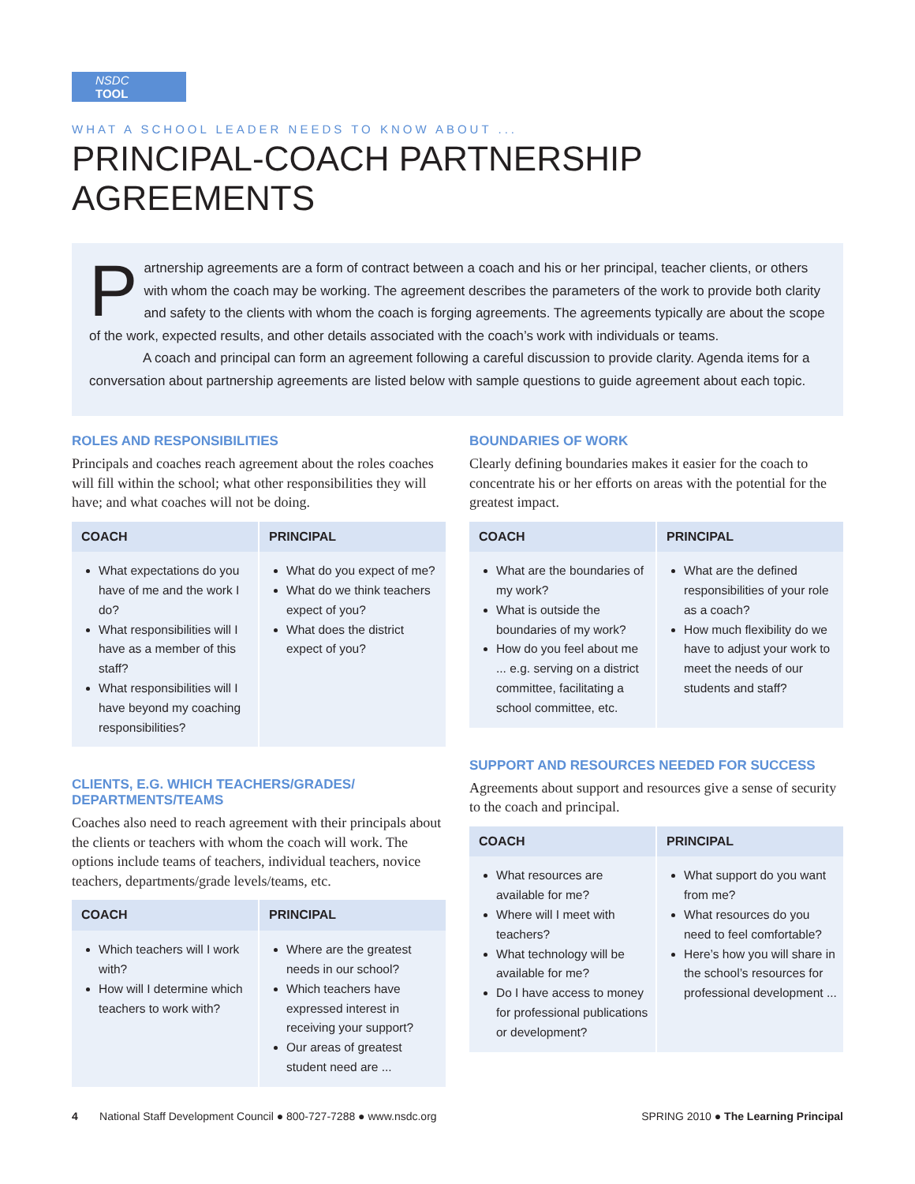NSDC TOOL
WHAT A SCHOOL LEADER NEEDS TO KNOW ABOUT ...
PRINCIPAL-COACH PARTNERSHIP AGREEMENTS
Partnership agreements are a form of contract between a coach and his or her principal, teacher clients, or others with whom the coach may be working. The agreement describes the parameters of the work to provide both clarity and safety to the clients with whom the coach is forging agreements. The agreements typically are about the scope of the work, expected results, and other details associated with the coach’s work with individuals or teams.
A coach and principal can form an agreement following a careful discussion to provide clarity. Agenda items for a conversation about partnership agreements are listed below with sample questions to guide agreement about each topic.
ROLES AND RESPONSIBILITIES
Principals and coaches reach agreement about the roles coaches will fill within the school; what other responsibilities they will have; and what coaches will not be doing.
| COACH | PRINCIPAL |
| --- | --- |
| What expectations do you have of me and the work I do? What responsibilities will I have as a member of this staff? What responsibilities will I have beyond my coaching responsibilities? | What do you expect of me? What do we think teachers expect of you? What does the district expect of you? |
CLIENTS, E.G. WHICH TEACHERS/GRADES/
DEPARTMENTS/TEAMS
Coaches also need to reach agreement with their principals about the clients or teachers with whom the coach will work. The options include teams of teachers, individual teachers, novice teachers, departments/grade levels/teams, etc.
| COACH | PRINCIPAL |
| --- | --- |
| Which teachers will I work with? How will I determine which teachers to work with? | Where are the greatest needs in our school? Which teachers have expressed interest in receiving your support? Our areas of greatest student need are ... |
BOUNDARIES OF WORK
Clearly defining boundaries makes it easier for the coach to concentrate his or her efforts on areas with the potential for the greatest impact.
| COACH | PRINCIPAL |
| --- | --- |
| What are the boundaries of my work? What is outside the boundaries of my work? How do you feel about me ... e.g. serving on a district committee, facilitating a school committee, etc. | What are the defined responsibilities of your role as a coach? How much flexibility do we have to adjust your work to meet the needs of our students and staff? |
SUPPORT AND RESOURCES NEEDED FOR SUCCESS
Agreements about support and resources give a sense of security to the coach and principal.
| COACH | PRINCIPAL |
| --- | --- |
| What resources are available for me? Where will I meet with teachers? What technology will be available for me? Do I have access to money for professional publications or development? | What support do you want from me? What resources do you need to feel comfortable? Here’s how you will share in the school’s resources for professional development ... |
4 National Staff Development Council ● 800-727-7288 ● www.nsdc.org SPRING 2010 ● The Learning Principal